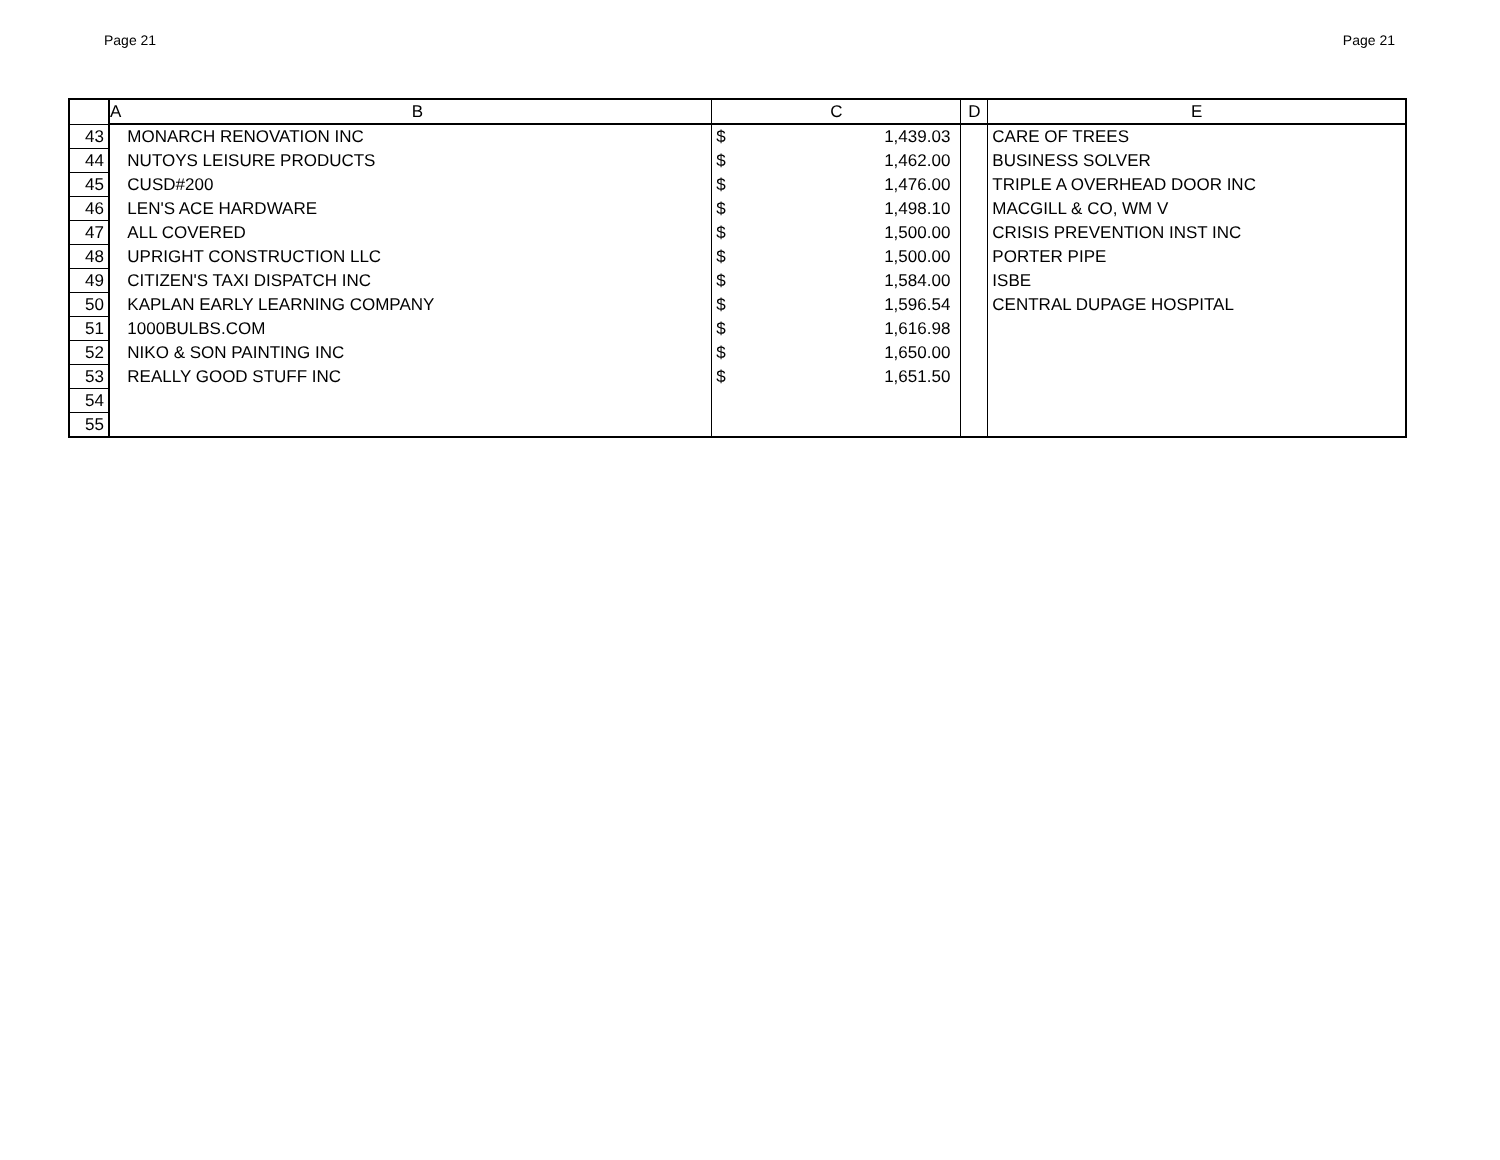Page 21 Page 21
| | A | B | C | D | E |
| --- | --- | --- | --- | --- | --- |
| 43 | | MONARCH RENOVATION INC | $ 1,439.03 | | CARE OF TREES |
| 44 | | NUTOYS LEISURE PRODUCTS | $ 1,462.00 | | BUSINESS SOLVER |
| 45 | | CUSD#200 | $ 1,476.00 | | TRIPLE A OVERHEAD DOOR INC |
| 46 | | LEN'S ACE HARDWARE | $ 1,498.10 | | MACGILL & CO, WM V |
| 47 | | ALL COVERED | $ 1,500.00 | | CRISIS PREVENTION INST INC |
| 48 | | UPRIGHT CONSTRUCTION LLC | $ 1,500.00 | | PORTER PIPE |
| 49 | | CITIZEN'S TAXI DISPATCH INC | $ 1,584.00 | | ISBE |
| 50 | | KAPLAN EARLY LEARNING COMPANY | $ 1,596.54 | | CENTRAL DUPAGE HOSPITAL |
| 51 | | 1000BULBS.COM | $ 1,616.98 | | |
| 52 | | NIKO & SON PAINTING INC | $ 1,650.00 | | |
| 53 | | REALLY GOOD STUFF INC | $ 1,651.50 | | |
| 54 | | | | | |
| 55 | | | | | |